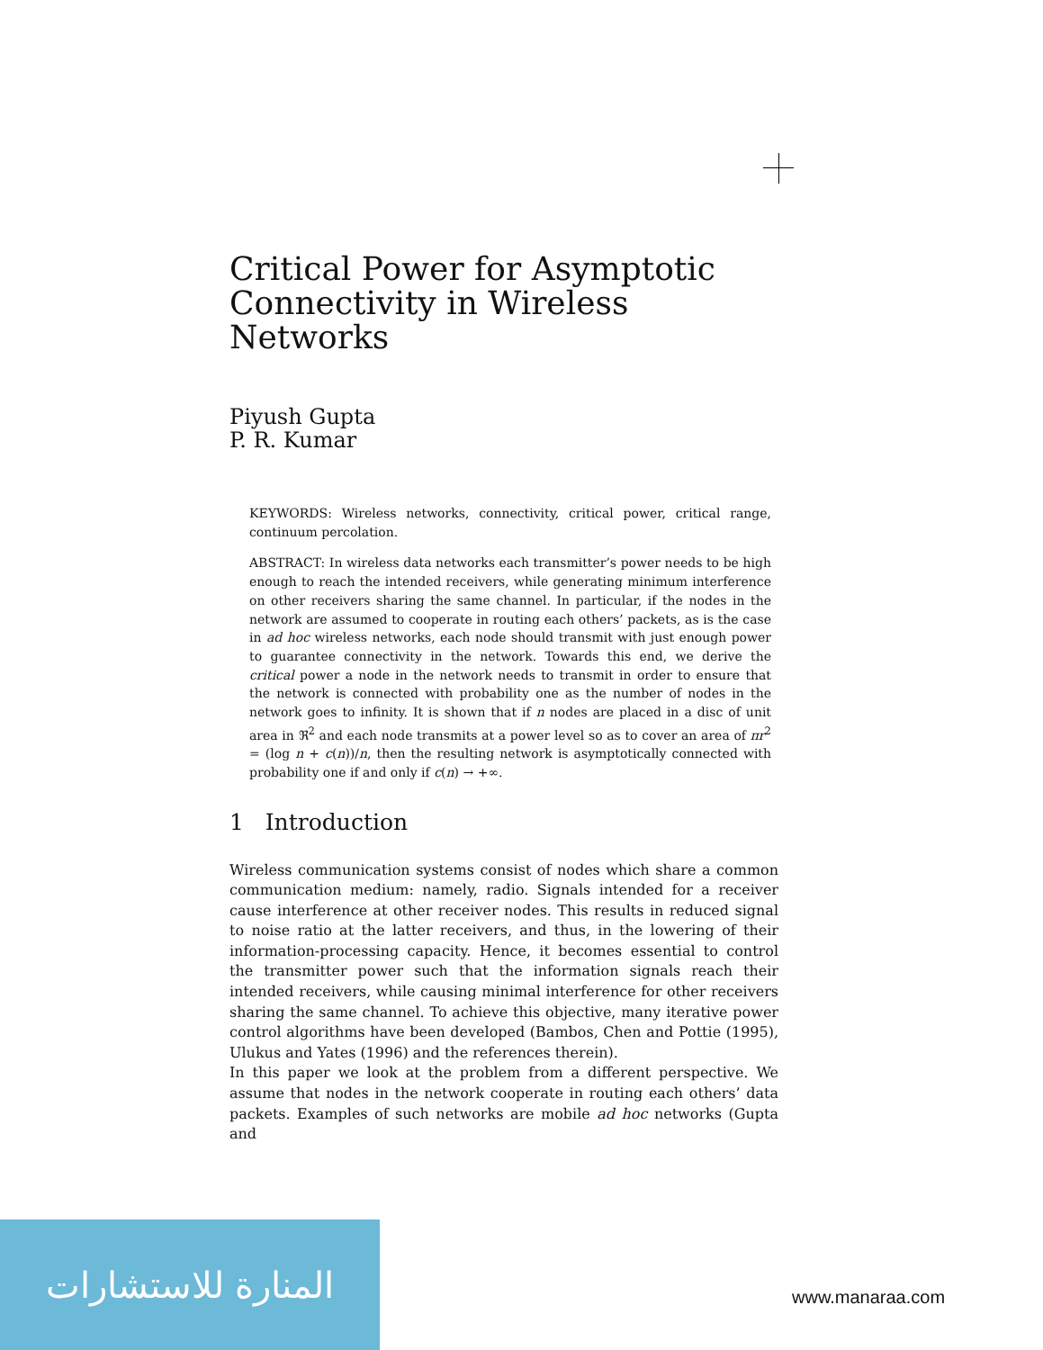Critical Power for Asymptotic
Connectivity in Wireless Networks
Piyush Gupta
P. R. Kumar
KEYWORDS: Wireless networks, connectivity, critical power, critical range, continuum percolation.
ABSTRACT: In wireless data networks each transmitter’s power needs to be high enough to reach the intended receivers, while generating minimum interference on other receivers sharing the same channel. In particular, if the nodes in the network are assumed to cooperate in routing each others’ packets, as is the case in ad hoc wireless networks, each node should transmit with just enough power to guarantee connectivity in the network. Towards this end, we derive the critical power a node in the network needs to transmit in order to ensure that the network is connected with probability one as the number of nodes in the network goes to infinity. It is shown that if n nodes are placed in a disc of unit area in ℜ<sup>2</sup> and each node transmits at a power level so as to cover an area of πr<sup>2</sup> = (log n + c(n))/n, then the resulting network is asymptotically connected with probability one if and only if c(n) → +∞.
1 Introduction
Wireless communication systems consist of nodes which share a common communication medium: namely, radio. Signals intended for a receiver cause interference at other receiver nodes. This results in reduced signal to noise ratio at the latter receivers, and thus, in the lowering of their information-processing capacity. Hence, it becomes essential to control the transmitter power such that the information signals reach their intended receivers, while causing minimal interference for other receivers sharing the same channel. To achieve this objective, many iterative power control algorithms have been developed (Bambos, Chen and Pottie (1995), Ulukus and Yates (1996) and the references therein).
In this paper we look at the problem from a different perspective. We assume that nodes in the network cooperate in routing each others’ data packets. Examples of such networks are mobile ad hoc networks (Gupta and
المنارة للاستشارات
www.manaraa.com